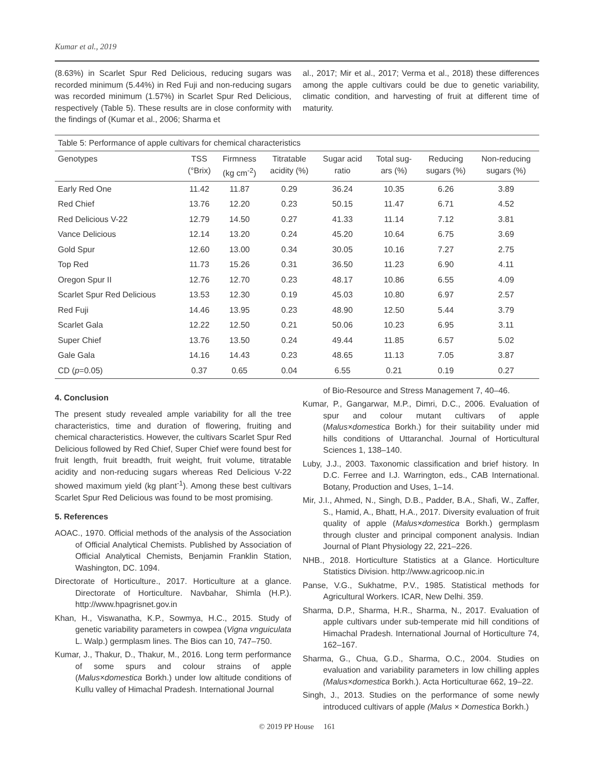Kumar et al., 2019
(8.63%) in Scarlet Spur Red Delicious, reducing sugars was recorded minimum (5.44%) in Red Fuji and non-reducing sugars was recorded minimum (1.57%) in Scarlet Spur Red Delicious, respectively (Table 5). These results are in close conformity with the findings of (Kumar et al., 2006; Sharma et
al., 2017; Mir et al., 2017; Verma et al., 2018) these differences among the apple cultivars could be due to genetic variability, climatic condition, and harvesting of fruit at different time of maturity.
Table 5: Performance of apple cultivars for chemical characteristics
| Genotypes | TSS (°Brix) | Firmness (kg cm<sup>-2</sup>) | Titratable acidity (%) | Sugar acid ratio | Total sug- ars (%) | Reducing sugars (%) | Non-reducing sugars (%) |
| --- | --- | --- | --- | --- | --- | --- | --- |
| Early Red One | 11.42 | 11.87 | 0.29 | 36.24 | 10.35 | 6.26 | 3.89 |
| Red Chief | 13.76 | 12.20 | 0.23 | 50.15 | 11.47 | 6.71 | 4.52 |
| Red Delicious V-22 | 12.79 | 14.50 | 0.27 | 41.33 | 11.14 | 7.12 | 3.81 |
| Vance Delicious | 12.14 | 13.20 | 0.24 | 45.20 | 10.64 | 6.75 | 3.69 |
| Gold Spur | 12.60 | 13.00 | 0.34 | 30.05 | 10.16 | 7.27 | 2.75 |
| Top Red | 11.73 | 15.26 | 0.31 | 36.50 | 11.23 | 6.90 | 4.11 |
| Oregon Spur II | 12.76 | 12.70 | 0.23 | 48.17 | 10.86 | 6.55 | 4.09 |
| Scarlet Spur Red Delicious | 13.53 | 12.30 | 0.19 | 45.03 | 10.80 | 6.97 | 2.57 |
| Red Fuji | 14.46 | 13.95 | 0.23 | 48.90 | 12.50 | 5.44 | 3.79 |
| Scarlet Gala | 12.22 | 12.50 | 0.21 | 50.06 | 10.23 | 6.95 | 3.11 |
| Super Chief | 13.76 | 13.50 | 0.24 | 49.44 | 11.85 | 6.57 | 5.02 |
| Gale Gala | 14.16 | 14.43 | 0.23 | 48.65 | 11.13 | 7.05 | 3.87 |
| CD ( p =0.05) | 0.37 | 0.65 | 0.04 | 6.55 | 0.21 | 0.19 | 0.27 |
4. Conclusion
The present study revealed ample variability for all the tree characteristics, time and duration of flowering, fruiting and chemical characteristics. However, the cultivars Scarlet Spur Red Delicious followed by Red Chief, Super Chief were found best for fruit length, fruit breadth, fruit weight, fruit volume, titratable acidity and non-reducing sugars whereas Red Delicious V-22 showed maximum yield (kg plant<sup>-1</sup>). Among these best cultivars Scarlet Spur Red Delicious was found to be most promising.
5. References
AOAC., 1970. Official methods of the analysis of the Association of Official Analytical Chemists. Published by Association of Official Analytical Chemists, Benjamin Franklin Station, Washington, DC. 1094.
Directorate of Horticulture., 2017. Horticulture at a glance. Directorate of Horticulture. Navbahar, Shimla (H.P.). http://www.hpagrisnet.gov.in
Khan, H., Viswanatha, K.P., Sowmya, H.C., 2015. Study of genetic variability parameters in cowpea (Vigna vnguiculata L. Walp.) germplasm lines. The Bios can 10, 747–750.
Kumar, J., Thakur, D., Thakur, M., 2016. Long term performance of some spurs and colour strains of apple (Malus×domestica Borkh.) under low altitude conditions of Kullu valley of Himachal Pradesh. International Journal
of Bio-Resource and Stress Management 7, 40–46.
Kumar, P., Gangarwar, M.P., Dimri, D.C., 2006. Evaluation of spur and colour mutant cultivars of apple (Malus×domestica Borkh.) for their suitability under mid hills conditions of Uttaranchal. Journal of Horticultural Sciences 1, 138–140.
Luby, J.J., 2003. Taxonomic classification and brief history. In D.C. Ferree and I.J. Warrington, eds., CAB International. Botany, Production and Uses, 1–14.
Mir, J.I., Ahmed, N., Singh, D.B., Padder, B.A., Shafi, W., Zaffer, S., Hamid, A., Bhatt, H.A., 2017. Diversity evaluation of fruit quality of apple (Malus×domestica Borkh.) germplasm through cluster and principal component analysis. Indian Journal of Plant Physiology 22, 221–226.
NHB., 2018. Horticulture Statistics at a Glance. Horticulture Statistics Division. http://www.agricoop.nic.in
Panse, V.G., Sukhatme, P.V., 1985. Statistical methods for Agricultural Workers. ICAR, New Delhi. 359.
Sharma, D.P., Sharma, H.R., Sharma, N., 2017. Evaluation of apple cultivars under sub-temperate mid hill conditions of Himachal Pradesh. International Journal of Horticulture 74, 162–167.
Sharma, G., Chua, G.D., Sharma, O.C., 2004. Studies on evaluation and variability parameters in low chilling apples (Malus×domestica Borkh.). Acta Horticulturae 662, 19–22.
Singh, J., 2013. Studies on the performance of some newly introduced cultivars of apple (Malus × Domestica Borkh.)
© 2019 PP House 161